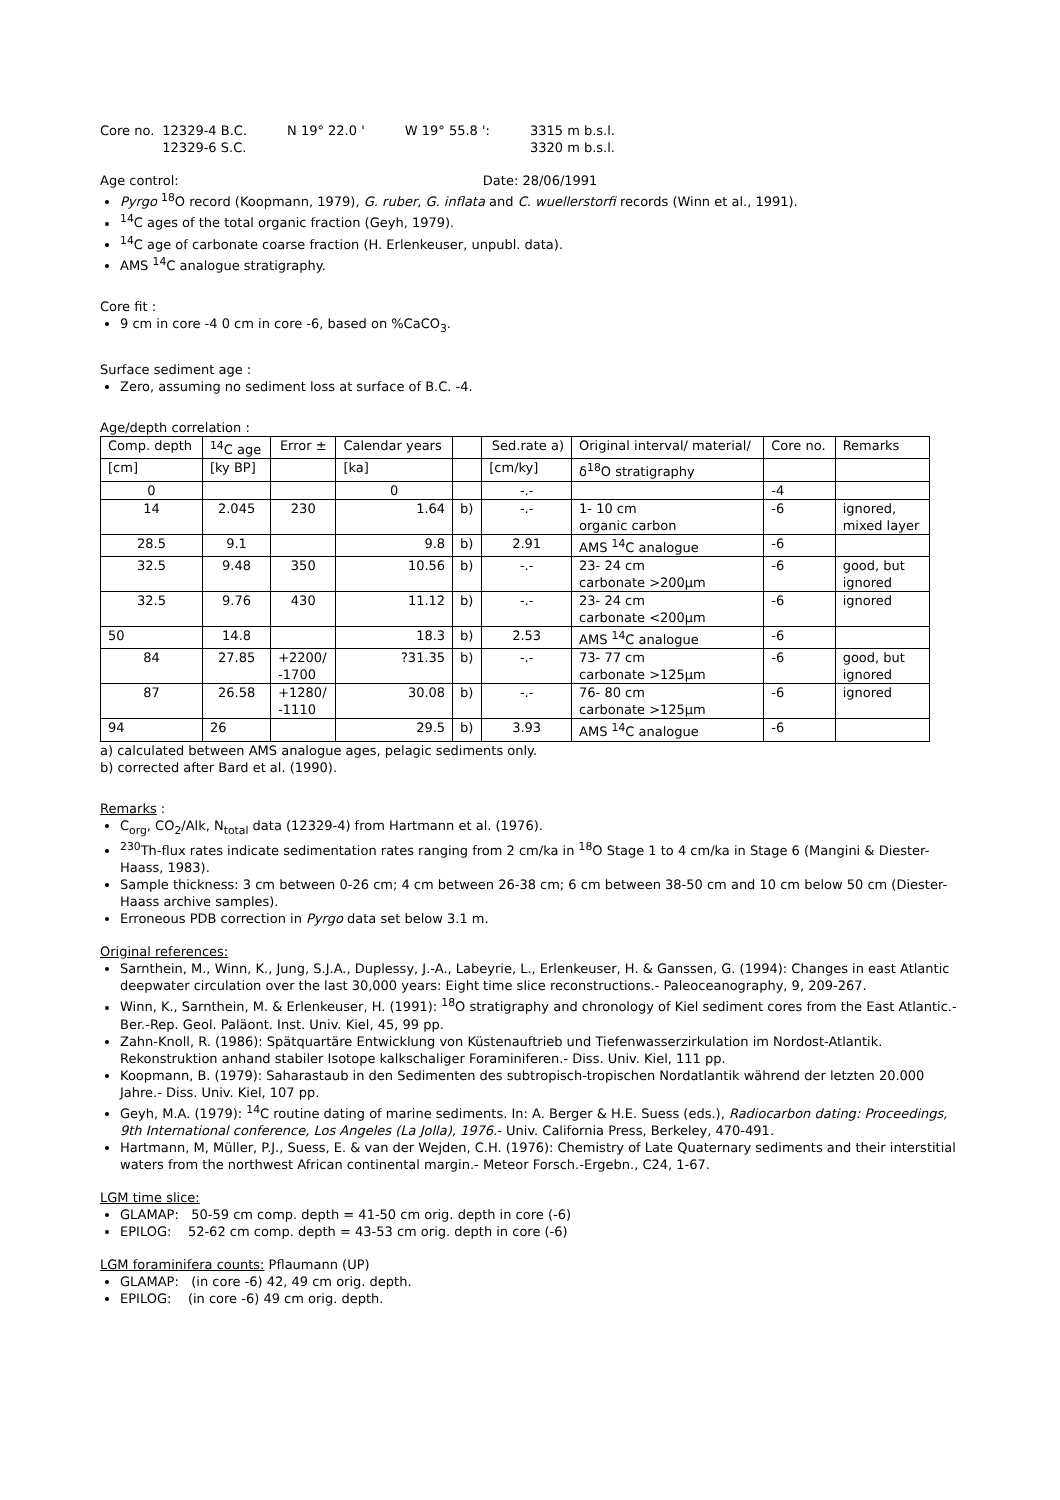| Core no. | 12329-4 B.C. 12329-6 S.C. | N 19° 22.0 ' | W 19° 55.8 ': | 3315 m b.s.l. 3320 m b.s.l. |
Age control: Date: 28/06/1991
Pyrgo <sup>18</sup>O record (Koopmann, 1979), G. ruber, G. inflata and C. wuellerstorfi records (Winn et al., 1991).
<sup>14</sup>C ages of the total organic fraction (Geyh, 1979).
<sup>14</sup>C age of carbonate coarse fraction (H. Erlenkeuser, unpubl. data).
AMS <sup>14</sup>C analogue stratigraphy.
Core fit :
9 cm in core -4 0 cm in core -6, based on %CaCO<sub>3</sub>.
Surface sediment age :
Zero, assuming no sediment loss at surface of B.C. -4.
Age/depth correlation :
| Comp. depth | <sup>14</sup>C age | Error ± | Calendar years | | Sed.rate a) | Original interval/ material/ | Core no. | Remarks |
| --- | --- | --- | --- | --- | --- | --- | --- | --- |
| [cm] | [ky BP] | | [ka] | | [cm/ky] | δ<sup>18</sup>O stratigraphy | | |
| 0 | | | 0 | | -.- | | -4 | |
| 14 | 2.045 | 230 | 1.64 | b) | -.- | 1- 10 cm organic carbon | -6 | ignored, mixed layer |
| 28.5 | 9.1 | | 9.8 | b) | 2.91 | AMS <sup>14</sup>C analogue | -6 | |
| 32.5 | 9.48 | 350 | 10.56 | b) | -.- | 23- 24 cm carbonate >200µm | -6 | good, but ignored |
| 32.5 | 9.76 | 430 | 11.12 | b) | -.- | 23- 24 cm carbonate <200µm | -6 | ignored |
| 50 | 14.8 | | 18.3 | b) | 2.53 | AMS <sup>14</sup>C analogue | -6 | |
| 84 | 27.85 | +2200/ -1700 | ?31.35 | b) | -.- | 73- 77 cm carbonate >125µm | -6 | good, but ignored |
| 87 | 26.58 | +1280/ -1110 | 30.08 | b) | -.- | 76- 80 cm carbonate >125µm | -6 | ignored |
| 94 | 26 | | 29.5 | b) | 3.93 | AMS <sup>14</sup>C analogue | -6 | |
a) calculated between AMS analogue ages, pelagic sediments only.
b) corrected after Bard et al. (1990).
Remarks :
C<sub>org</sub>, CO<sub>2</sub>/Alk, N<sub>total</sub> data (12329-4) from Hartmann et al. (1976).
<sup>230</sup>Th-flux rates indicate sedimentation rates ranging from 2 cm/ka in <sup>18</sup>O Stage 1 to 4 cm/ka in Stage 6 (Mangini & Diester-Haass, 1983).
Sample thickness: 3 cm between 0-26 cm; 4 cm between 26-38 cm; 6 cm between 38-50 cm and 10 cm below 50 cm (Diester-Haass archive samples).
Erroneous PDB correction in Pyrgo data set below 3.1 m.
Original references:
Sarnthein, M., Winn, K., Jung, S.J.A., Duplessy, J.-A., Labeyrie, L., Erlenkeuser, H. & Ganssen, G. (1994): Changes in east Atlantic deepwater circulation over the last 30,000 years: Eight time slice reconstructions.- Paleoceanography, 9, 209-267.
Winn, K., Sarnthein, M. & Erlenkeuser, H. (1991): <sup>18</sup>O stratigraphy and chronology of Kiel sediment cores from the East Atlantic.- Ber.-Rep. Geol. Paläont. Inst. Univ. Kiel, 45, 99 pp.
Zahn-Knoll, R. (1986): Spätquartäre Entwicklung von Küstenauftrieb und Tiefenwasserzirkulation im Nordost-Atlantik. Rekonstruktion anhand stabiler Isotope kalkschaliger Foraminiferen.- Diss. Univ. Kiel, 111 pp.
Koopmann, B. (1979): Saharastaub in den Sedimenten des subtropisch-tropischen Nordatlantik während der letzten 20.000 Jahre.- Diss. Univ. Kiel, 107 pp.
Geyh, M.A. (1979): <sup>14</sup>C routine dating of marine sediments. In: A. Berger & H.E. Suess (eds.), Radiocarbon dating: Proceedings, 9th International conference, Los Angeles (La Jolla), 1976.- Univ. California Press, Berkeley, 470-491.
Hartmann, M, Müller, P.J., Suess, E. & van der Wejden, C.H. (1976): Chemistry of Late Quaternary sediments and their interstitial waters from the northwest African continental margin.- Meteor Forsch.-Ergebn., C24, 1-67.
LGM time slice:
GLAMAP: 50-59 cm comp. depth = 41-50 cm orig. depth in core (-6)
EPILOG: 52-62 cm comp. depth = 43-53 cm orig. depth in core (-6)
LGM foraminifera counts: Pflaumann (UP)
GLAMAP: (in core -6) 42, 49 cm orig. depth.
EPILOG: (in core -6) 49 cm orig. depth.